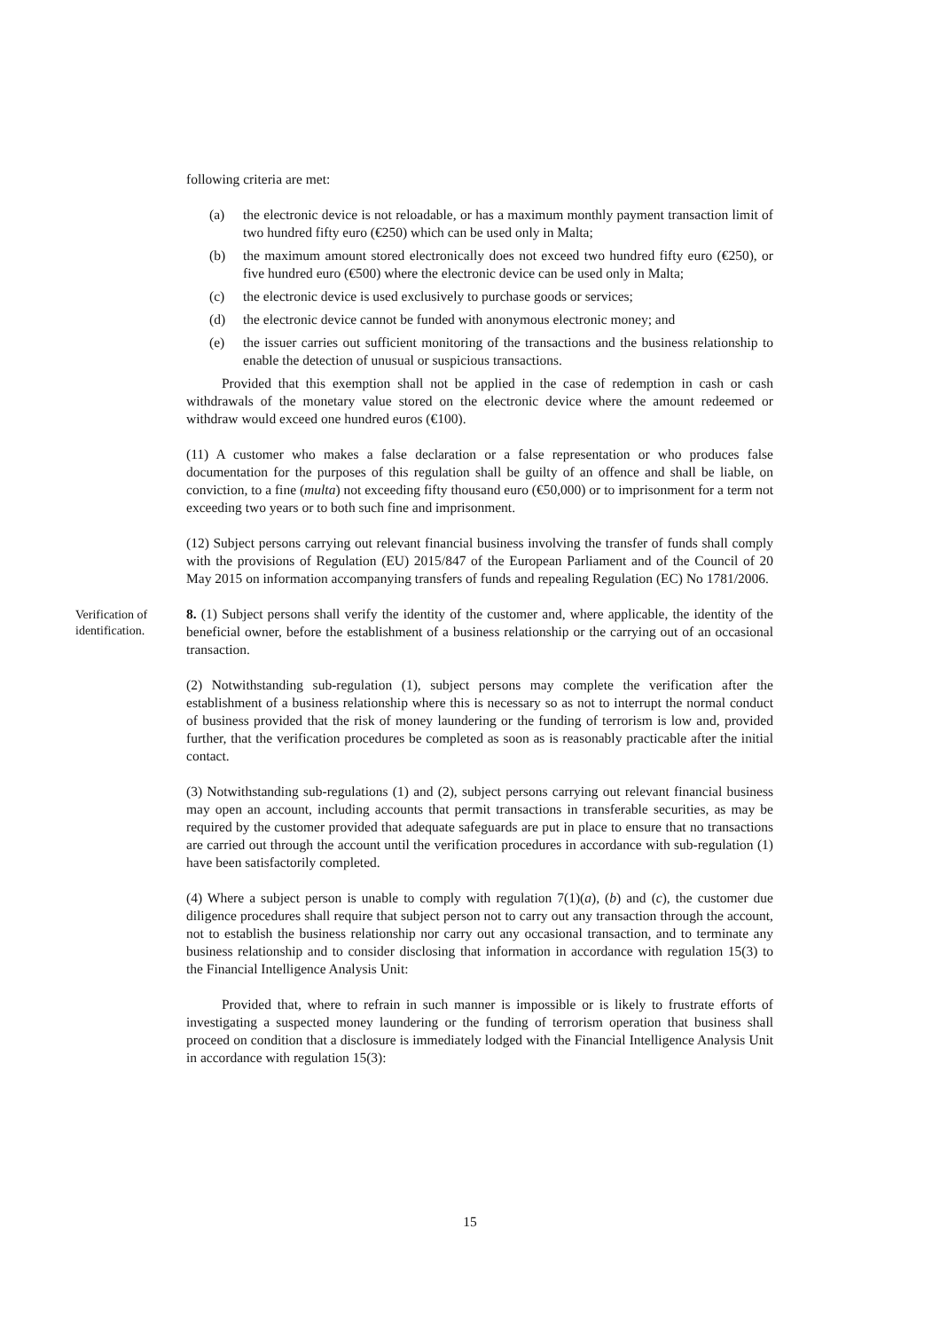following criteria are met:
(a) the electronic device is not reloadable, or has a maximum monthly payment transaction limit of two hundred fifty euro (€250) which can be used only in Malta;
(b) the maximum amount stored electronically does not exceed two hundred fifty euro (€250), or five hundred euro (€500) where the electronic device can be used only in Malta;
(c) the electronic device is used exclusively to purchase goods or services;
(d) the electronic device cannot be funded with anonymous electronic money; and
(e) the issuer carries out sufficient monitoring of the transactions and the business relationship to enable the detection of unusual or suspicious transactions.
Provided that this exemption shall not be applied in the case of redemption in cash or cash withdrawals of the monetary value stored on the electronic device where the amount redeemed or withdraw would exceed one hundred euros (€100).
(11) A customer who makes a false declaration or a false representation or who produces false documentation for the purposes of this regulation shall be guilty of an offence and shall be liable, on conviction, to a fine (multa) not exceeding fifty thousand euro (€50,000) or to imprisonment for a term not exceeding two years or to both such fine and imprisonment.
(12) Subject persons carrying out relevant financial business involving the transfer of funds shall comply with the provisions of Regulation (EU) 2015/847 of the European Parliament and of the Council of 20 May 2015 on information accompanying transfers of funds and repealing Regulation (EC) No 1781/2006.
Verification of identification.
8. (1) Subject persons shall verify the identity of the customer and, where applicable, the identity of the beneficial owner, before the establishment of a business relationship or the carrying out of an occasional transaction.
(2) Notwithstanding sub-regulation (1), subject persons may complete the verification after the establishment of a business relationship where this is necessary so as not to interrupt the normal conduct of business provided that the risk of money laundering or the funding of terrorism is low and, provided further, that the verification procedures be completed as soon as is reasonably practicable after the initial contact.
(3) Notwithstanding sub-regulations (1) and (2), subject persons carrying out relevant financial business may open an account, including accounts that permit transactions in transferable securities, as may be required by the customer provided that adequate safeguards are put in place to ensure that no transactions are carried out through the account until the verification procedures in accordance with sub-regulation (1) have been satisfactorily completed.
(4) Where a subject person is unable to comply with regulation 7(1)(a), (b) and (c), the customer due diligence procedures shall require that subject person not to carry out any transaction through the account, not to establish the business relationship nor carry out any occasional transaction, and to terminate any business relationship and to consider disclosing that information in accordance with regulation 15(3) to the Financial Intelligence Analysis Unit:
Provided that, where to refrain in such manner is impossible or is likely to frustrate efforts of investigating a suspected money laundering or the funding of terrorism operation that business shall proceed on condition that a disclosure is immediately lodged with the Financial Intelligence Analysis Unit in accordance with regulation 15(3):
15